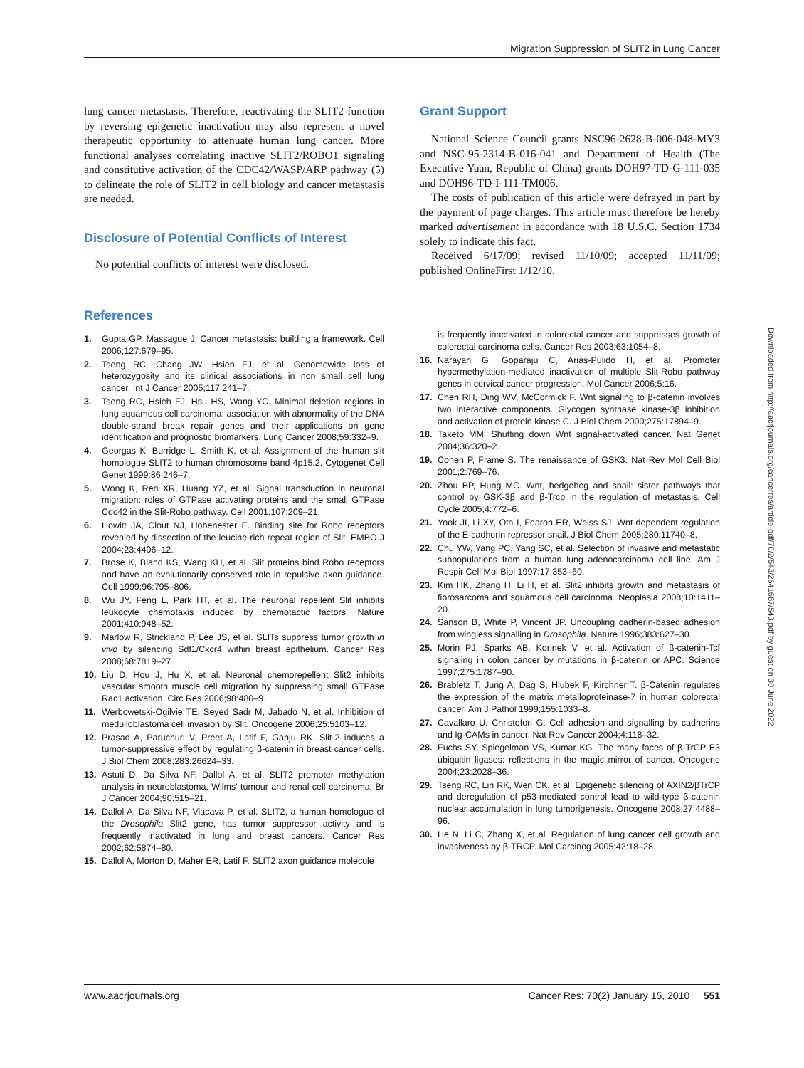Migration Suppression of SLIT2 in Lung Cancer
lung cancer metastasis. Therefore, reactivating the SLIT2 function by reversing epigenetic inactivation may also represent a novel therapeutic opportunity to attenuate human lung cancer. More functional analyses correlating inactive SLIT2/ROBO1 signaling and constitutive activation of the CDC42/WASP/ARP pathway (5) to delineate the role of SLIT2 in cell biology and cancer metastasis are needed.
Disclosure of Potential Conflicts of Interest
No potential conflicts of interest were disclosed.
Grant Support
National Science Council grants NSC96-2628-B-006-048-MY3 and NSC-95-2314-B-016-041 and Department of Health (The Executive Yuan, Republic of China) grants DOH97-TD-G-111-035 and DOH96-TD-I-111-TM006.
The costs of publication of this article were defrayed in part by the payment of page charges. This article must therefore be hereby marked advertisement in accordance with 18 U.S.C. Section 1734 solely to indicate this fact.
Received 6/17/09; revised 11/10/09; accepted 11/11/09; published OnlineFirst 1/12/10.
Downloaded from http://aacrjournals.org/cancerres/article-pdf/70/2/543/2641687/543.pdf by guest on 30 June 2022
References
1. Gupta GP, Massague J. Cancer metastasis: building a framework. Cell 2006;127:679–95.
2. Tseng RC, Chang JW, Hsien FJ, et al. Genomewide loss of heterozygosity and its clinical associations in non small cell lung cancer. Int J Cancer 2005;117:241–7.
3. Tseng RC, Hsieh FJ, Hsu HS, Wang YC. Minimal deletion regions in lung squamous cell carcinoma: association with abnormality of the DNA double-strand break repair genes and their applications on gene identification and prognostic biomarkers. Lung Cancer 2008;59:332–9.
4. Georgas K, Burridge L, Smith K, et al. Assignment of the human slit homologue SLIT2 to human chromosome band 4p15.2. Cytogenet Cell Genet 1999;86:246–7.
5. Wong K, Ren XR, Huang YZ, et al. Signal transduction in neuronal migration: roles of GTPase activating proteins and the small GTPase Cdc42 in the Slit-Robo pathway. Cell 2001;107:209–21.
6. Howitt JA, Clout NJ, Hohenester E. Binding site for Robo receptors revealed by dissection of the leucine-rich repeat region of Slit. EMBO J 2004;23:4406–12.
7. Brose K, Bland KS, Wang KH, et al. Slit proteins bind Robo receptors and have an evolutionarily conserved role in repulsive axon guidance. Cell 1999;96:795–806.
8. Wu JY, Feng L, Park HT, et al. The neuronal repellent Slit inhibits leukocyte chemotaxis induced by chemotactic factors. Nature 2001;410:948–52.
9. Marlow R, Strickland P, Lee JS, et al. SLITs suppress tumor growth in vivo by silencing Sdf1/Cxcr4 within breast epithelium. Cancer Res 2008;68:7819–27.
10. Liu D, Hou J, Hu X, et al. Neuronal chemorepellent Slit2 inhibits vascular smooth muscle cell migration by suppressing small GTPase Rac1 activation. Circ Res 2006;98:480–9.
11. Werbowetski-Ogilvie TE, Seyed Sadr M, Jabado N, et al. Inhibition of medulloblastoma cell invasion by Slit. Oncogene 2006;25:5103–12.
12. Prasad A, Paruchuri V, Preet A, Latif F, Ganju RK. Slit-2 induces a tumor-suppressive effect by regulating β-catenin in breast cancer cells. J Biol Chem 2008;283:26624–33.
13. Astuti D, Da Silva NF, Dallol A, et al. SLIT2 promoter methylation analysis in neuroblastoma, Wilms' tumour and renal cell carcinoma. Br J Cancer 2004;90:515–21.
14. Dallol A, Da Silva NF, Viacava P, et al. SLIT2, a human homologue of the Drosophila Slit2 gene, has tumor suppressor activity and is frequently inactivated in lung and breast cancers. Cancer Res 2002;62:5874–80.
15. Dallol A, Morton D, Maher ER, Latif F. SLIT2 axon guidance molecule
is frequently inactivated in colorectal cancer and suppresses growth of colorectal carcinoma cells. Cancer Res 2003;63:1054–8.
16. Narayan G, Goparaju C, Arias-Pulido H, et al. Promoter hypermethylation-mediated inactivation of multiple Slit-Robo pathway genes in cervical cancer progression. Mol Cancer 2006;5:16.
17. Chen RH, Ding WV, McCormick F. Wnt signaling to β-catenin involves two interactive components. Glycogen synthase kinase-3β inhibition and activation of protein kinase C. J Biol Chem 2000;275:17894–9.
18. Taketo MM. Shutting down Wnt signal-activated cancer. Nat Genet 2004;36:320–2.
19. Cohen P, Frame S. The renaissance of GSK3. Nat Rev Mol Cell Biol 2001;2:769–76.
20. Zhou BP, Hung MC. Wnt, hedgehog and snail: sister pathways that control by GSK-3β and β-Trcp in the regulation of metastasis. Cell Cycle 2005;4:772–6.
21. Yook JI, Li XY, Ota I, Fearon ER, Weiss SJ. Wnt-dependent regulation of the E-cadherin repressor snail. J Biol Chem 2005;280:11740–8.
22. Chu YW, Yang PC, Yang SC, et al. Selection of invasive and metastatic subpopulations from a human lung adenocarcinoma cell line. Am J Respir Cell Mol Biol 1997;17:353–60.
23. Kim HK, Zhang H, Li H, et al. Slit2 inhibits growth and metastasis of fibrosarcoma and squamous cell carcinoma. Neoplasia 2008;10:1411–20.
24. Sanson B, White P, Vincent JP. Uncoupling cadherin-based adhesion from wingless signalling in Drosophila. Nature 1996;383:627–30.
25. Morin PJ, Sparks AB, Korinek V, et al. Activation of β-catenin-Tcf signaling in colon cancer by mutations in β-catenin or APC. Science 1997;275:1787–90.
26. Brabletz T, Jung A, Dag S, Hlubek F, Kirchner T. β-Catenin regulates the expression of the matrix metalloproteinase-7 in human colorectal cancer. Am J Pathol 1999;155:1033–8.
27. Cavallaro U, Christofori G. Cell adhesion and signalling by cadherins and Ig-CAMs in cancer. Nat Rev Cancer 2004;4:118–32.
28. Fuchs SY, Spiegelman VS, Kumar KG. The many faces of β-TrCP E3 ubiquitin ligases: reflections in the magic mirror of cancer. Oncogene 2004;23:2028–36.
29. Tseng RC, Lin RK, Wen CK, et al. Epigenetic silencing of AXIN2/βTrCP and deregulation of p53-mediated control lead to wild-type β-catenin nuclear accumulation in lung tumorigenesis. Oncogene 2008;27:4488–96.
30. He N, Li C, Zhang X, et al. Regulation of lung cancer cell growth and invasiveness by β-TRCP. Mol Carcinog 2005;42:18–28.
www.aacrjournals.org Cancer Res; 70(2) January 15, 2010 551